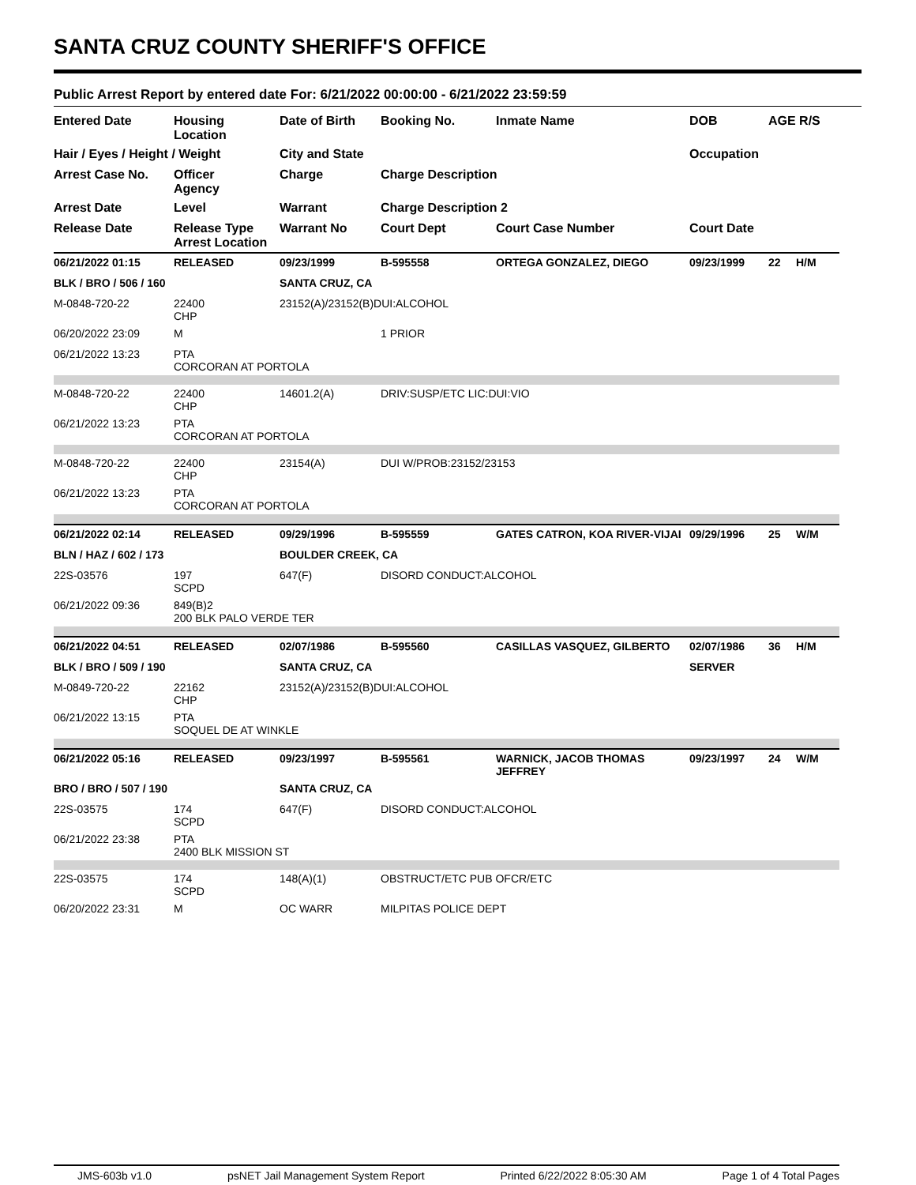SANTA CRUZ COUNTY SHERIFF'S OFFICE
Public Arrest Report by entered date For: 6/21/2022 00:00:00 - 6/21/2022 23:59:59
| Entered Date | Housing Location | Date of Birth | Booking No. | Inmate Name | DOB | AGE R/S | |
| --- | --- | --- | --- | --- | --- | --- | --- |
| Hair / Eyes / Height / Weight | | City and State | | | Occupation | | |
| Arrest Case No. | Officer Agency | Charge | Charge Description | | | | |
| Arrest Date | Level | Warrant | Charge Description 2 | | | | |
| Release Date | Release Type Arrest Location | Warrant No | Court Dept | Court Case Number | Court Date | | |
| 06/21/2022 01:15 | RELEASED | 09/23/1999 | B-595558 | ORTEGA GONZALEZ, DIEGO | 09/23/1999 | 22 | H/M |
| BLK / BRO / 506 / 160 | | SANTA CRUZ, CA | | | | | |
| M-0848-720-22 | 22400 CHP | 23152(A)/23152(B)DUI:ALCOHOL | | | | | |
| 06/20/2022 23:09 | M | | 1 PRIOR | | | | |
| 06/21/2022 13:23 | PTA CORCORAN AT PORTOLA | | | | | | |
| M-0848-720-22 | 22400 CHP | 14601.2(A) | DRIV:SUSP/ETC LIC:DUI:VIO | | | | |
| 06/21/2022 13:23 | PTA CORCORAN AT PORTOLA | | | | | | |
| M-0848-720-22 | 22400 CHP | 23154(A) | DUI W/PROB:23152/23153 | | | | |
| 06/21/2022 13:23 | PTA CORCORAN AT PORTOLA | | | | | | |
| 06/21/2022 02:14 | RELEASED | 09/29/1996 | B-595559 | GATES CATRON, KOA RIVER-VIJAI | 09/29/1996 | 25 | W/M |
| BLN / HAZ / 602 / 173 | | BOULDER CREEK, CA | | | | | |
| 22S-03576 | 197 SCPD | 647(F) | DISORD CONDUCT:ALCOHOL | | | | |
| 06/21/2022 09:36 | 849(B)2 200 BLK PALO VERDE TER | | | | | | |
| 06/21/2022 04:51 | RELEASED | 02/07/1986 | B-595560 | CASILLAS VASQUEZ, GILBERTO | 02/07/1986 | 36 | H/M |
| BLK / BRO / 509 / 190 | | SANTA CRUZ, CA | | | SERVER | | |
| M-0849-720-22 | 22162 CHP | 23152(A)/23152(B)DUI:ALCOHOL | | | | | |
| 06/21/2022 13:15 | PTA SOQUEL DE AT WINKLE | | | | | | |
| 06/21/2022 05:16 | RELEASED | 09/23/1997 | B-595561 | WARNICK, JACOB THOMAS JEFFREY | 09/23/1997 | 24 | W/M |
| BRO / BRO / 507 / 190 | | SANTA CRUZ, CA | | | | | |
| 22S-03575 | 174 SCPD | 647(F) | DISORD CONDUCT:ALCOHOL | | | | |
| 06/21/2022 23:38 | PTA 2400 BLK MISSION ST | | | | | | |
| 22S-03575 | 174 SCPD | 148(A)(1) | OBSTRUCT/ETC PUB OFCR/ETC | | | | |
| 06/20/2022 23:31 | M | OC WARR | MILPITAS POLICE DEPT | | | | |
JMS-603b v1.0 psNET Jail Management System Report Printed 6/22/2022 8:05:30 AM Page 1 of 4 Total Pages